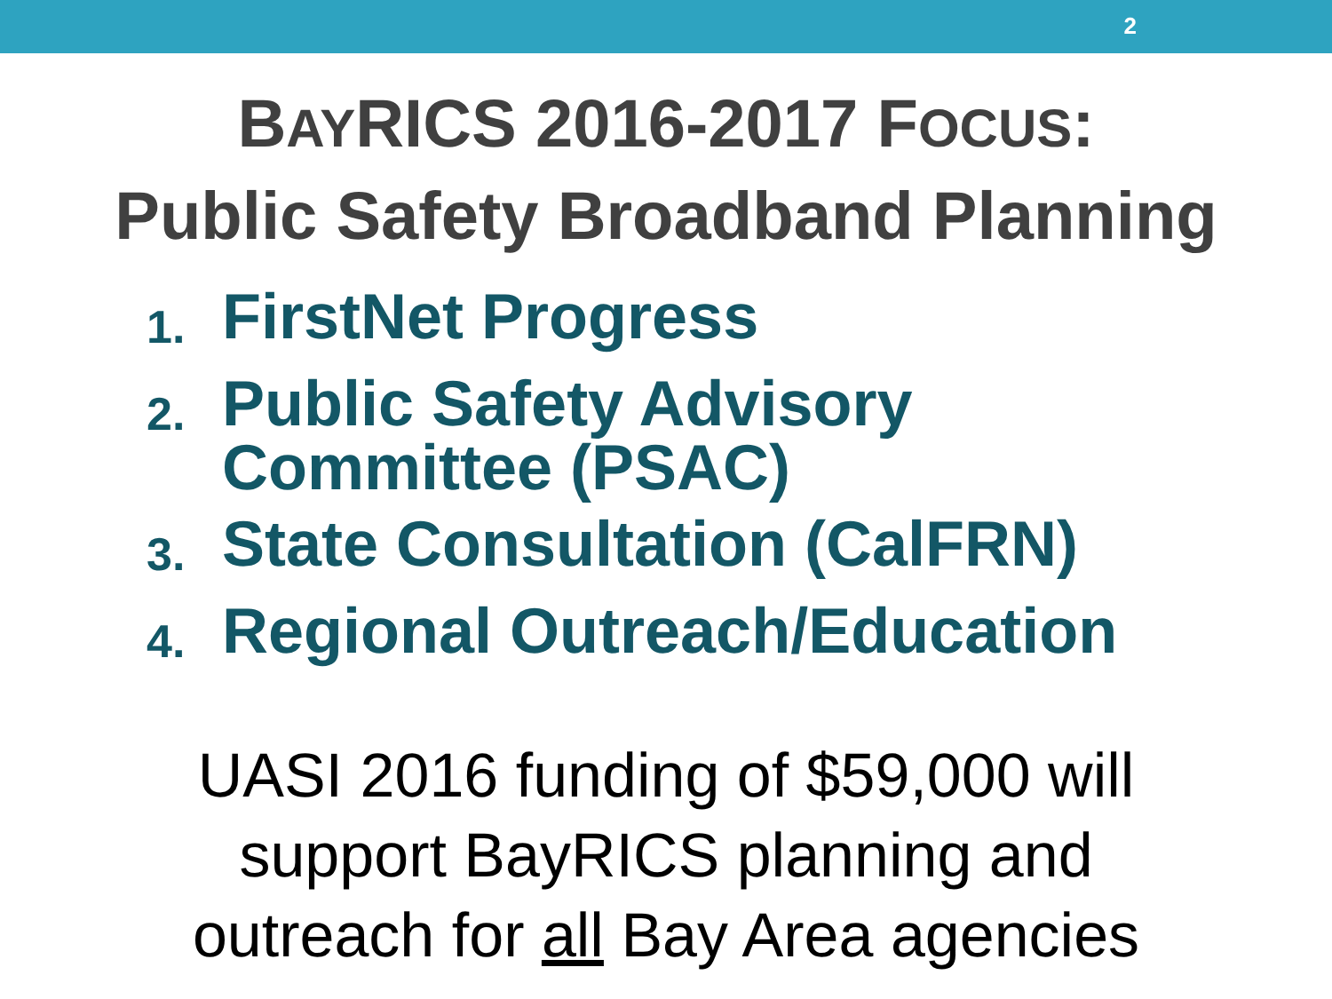2
BAYRICS 2016-2017 FOCUS:
Public Safety Broadband Planning
1. FirstNet Progress
2. Public Safety Advisory
Committee (PSAC)
3. State Consultation (CalFRN)
4. Regional Outreach/Education
UASI 2016 funding of $59,000 will
support BayRICS planning and
outreach for all Bay Area agencies